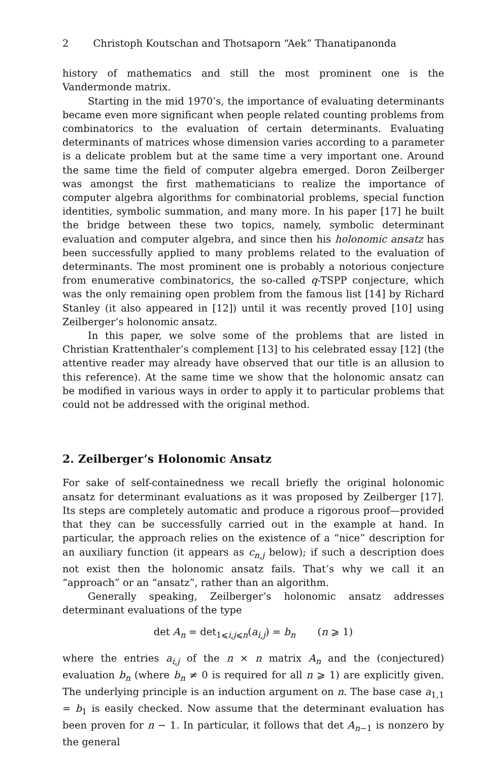2 Christoph Koutschan and Thotsaporn “Aek” Thanatipanonda
history of mathematics and still the most prominent one is the Vandermonde matrix.
Starting in the mid 1970’s, the importance of evaluating determinants became even more significant when people related counting problems from combinatorics to the evaluation of certain determinants. Evaluating determinants of matrices whose dimension varies according to a parameter is a delicate problem but at the same time a very important one. Around the same time the field of computer algebra emerged. Doron Zeilberger was amongst the first mathematicians to realize the importance of computer algebra algorithms for combinatorial problems, special function identities, symbolic summation, and many more. In his paper [17] he built the bridge between these two topics, namely, symbolic determinant evaluation and computer algebra, and since then his holonomic ansatz has been successfully applied to many problems related to the evaluation of determinants. The most prominent one is probably a notorious conjecture from enumerative combinatorics, the so-called q-TSPP conjecture, which was the only remaining open problem from the famous list [14] by Richard Stanley (it also appeared in [12]) until it was recently proved [10] using Zeilberger’s holonomic ansatz.
In this paper, we solve some of the problems that are listed in Christian Krattenthaler’s complement [13] to his celebrated essay [12] (the attentive reader may already have observed that our title is an allusion to this reference). At the same time we show that the holonomic ansatz can be modified in various ways in order to apply it to particular problems that could not be addressed with the original method.
2. Zeilberger’s Holonomic Ansatz
For sake of self-containedness we recall briefly the original holonomic ansatz for determinant evaluations as it was proposed by Zeilberger [17]. Its steps are completely automatic and produce a rigorous proof—provided that they can be successfully carried out in the example at hand. In particular, the approach relies on the existence of a “nice” description for an auxiliary function (it appears as c<sub>n,j</sub> below); if such a description does not exist then the holonomic ansatz fails. That’s why we call it an “approach” or an “ansatz”, rather than an algorithm.
Generally speaking, Zeilberger’s holonomic ansatz addresses determinant evaluations of the type
det A<sub>n</sub> = det<sub>1⩽i,j⩽n</sub>(a<sub>i,j</sub>) = b<sub>n</sub> (n ⩾ 1)
where the entries a<sub>i,j</sub> of the n × n matrix A<sub>n</sub> and the (conjectured) evaluation b<sub>n</sub> (where b<sub>n</sub> ≠ 0 is required for all n ⩾ 1) are explicitly given. The underlying principle is an induction argument on n. The base case a<sub>1,1</sub> = b<sub>1</sub> is easily checked. Now assume that the determinant evaluation has been proven for n − 1. In particular, it follows that det A<sub>n−1</sub> is nonzero by the general